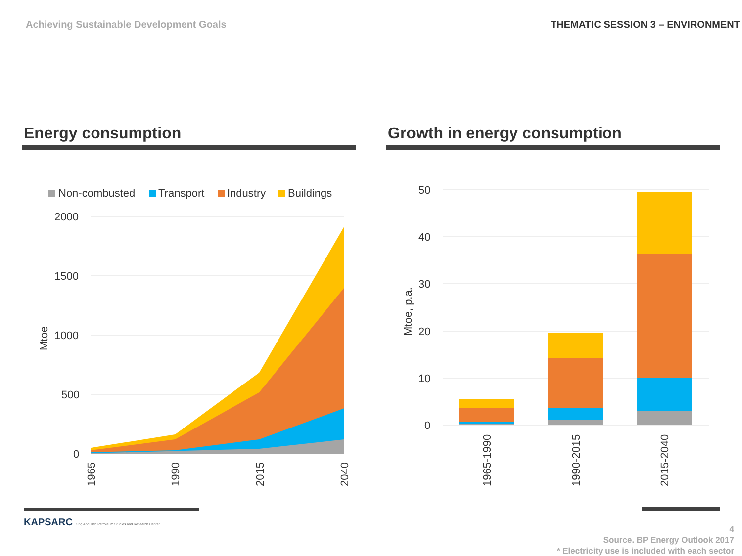Achieving Sustainable Development Goals
THEMATIC SESSION 3 – ENVIRONMENT
Energy consumption
Non-combusted
Transport
Industry
Buildings
2000
1500
1000
500
0
Mtoe
1965
1990
2015
2040
Growth in energy consumption
50
40
30
20
10
0
Mtoe, p.a.
1965-1990
1990-2015
2015-2040
KAPSARC King Abdullah Petroleum Studies and Research Center
4
Source. BP Energy Outlook 2017
* Electricity use is included with each sector